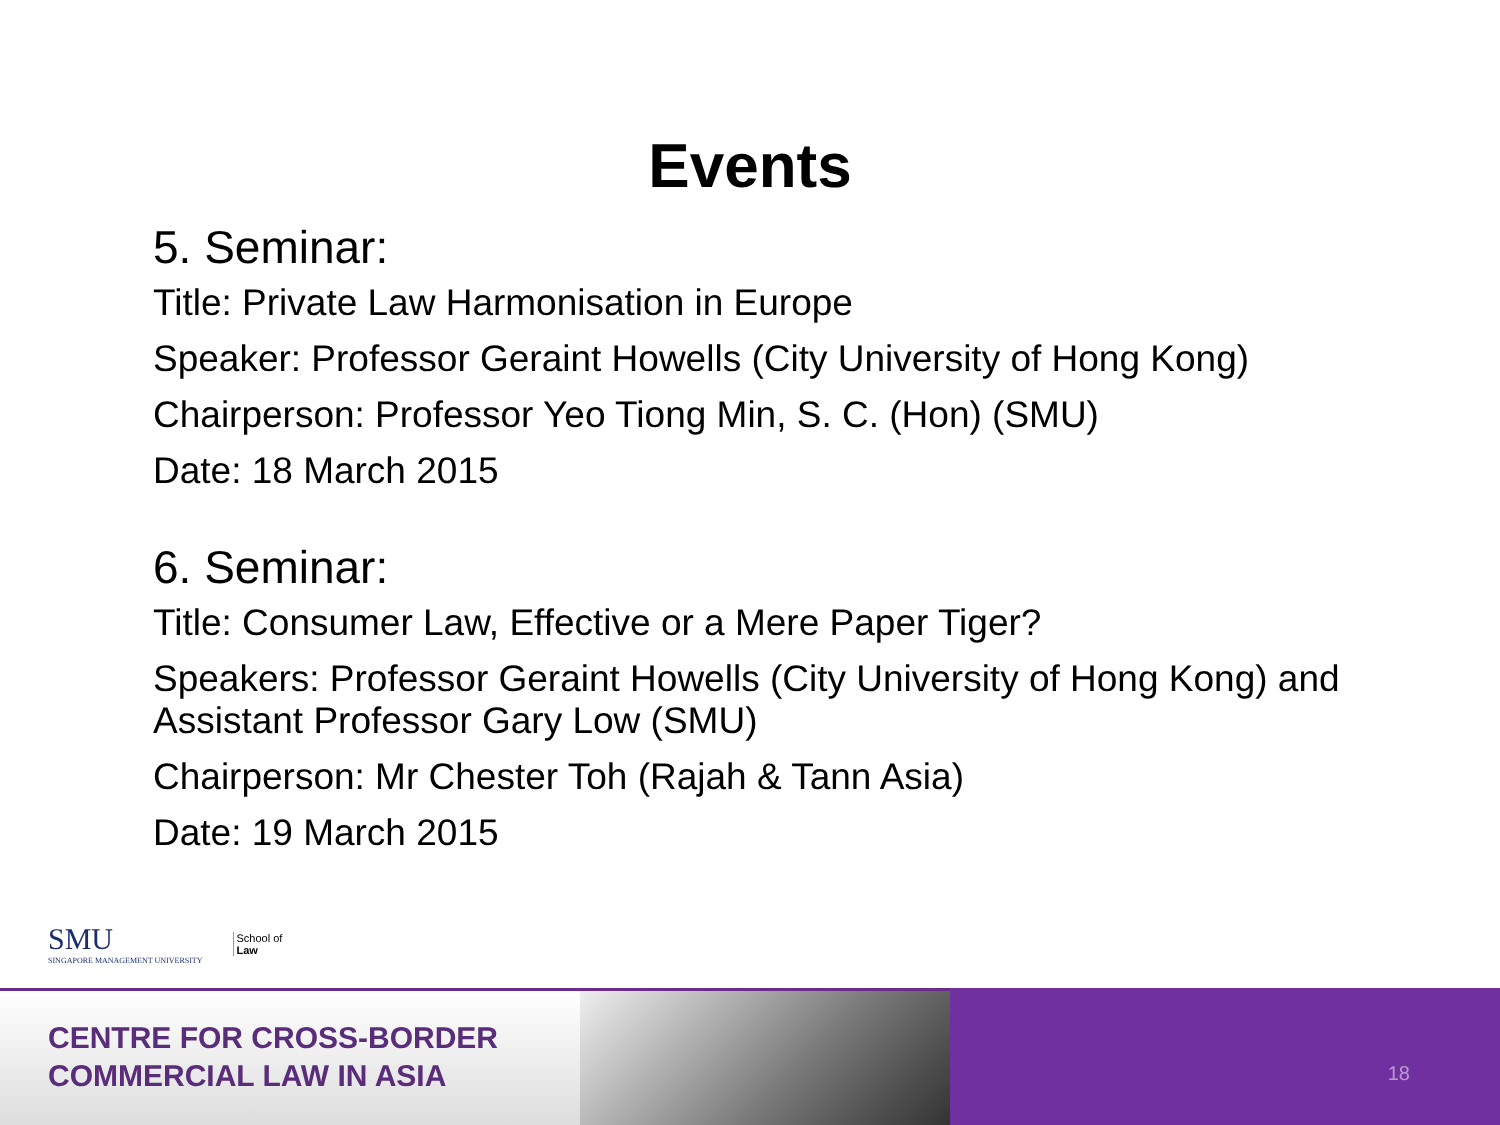Events
5. Seminar:
Title: Private Law Harmonisation in Europe
Speaker: Professor Geraint Howells (City University of Hong Kong)
Chairperson: Professor Yeo Tiong Min, S. C. (Hon) (SMU)
Date: 18 March 2015
6. Seminar:
Title: Consumer Law, Effective or a Mere Paper Tiger?
Speakers: Professor Geraint Howells (City University of Hong Kong) and Assistant Professor Gary Low (SMU)
Chairperson: Mr Chester Toh (Rajah & Tann Asia)
Date: 19 March 2015
SMU
SINGAPORE MANAGEMENT UNIVERSITY
School of
Law
CENTRE FOR CROSS-BORDER
COMMERCIAL LAW IN ASIA
18